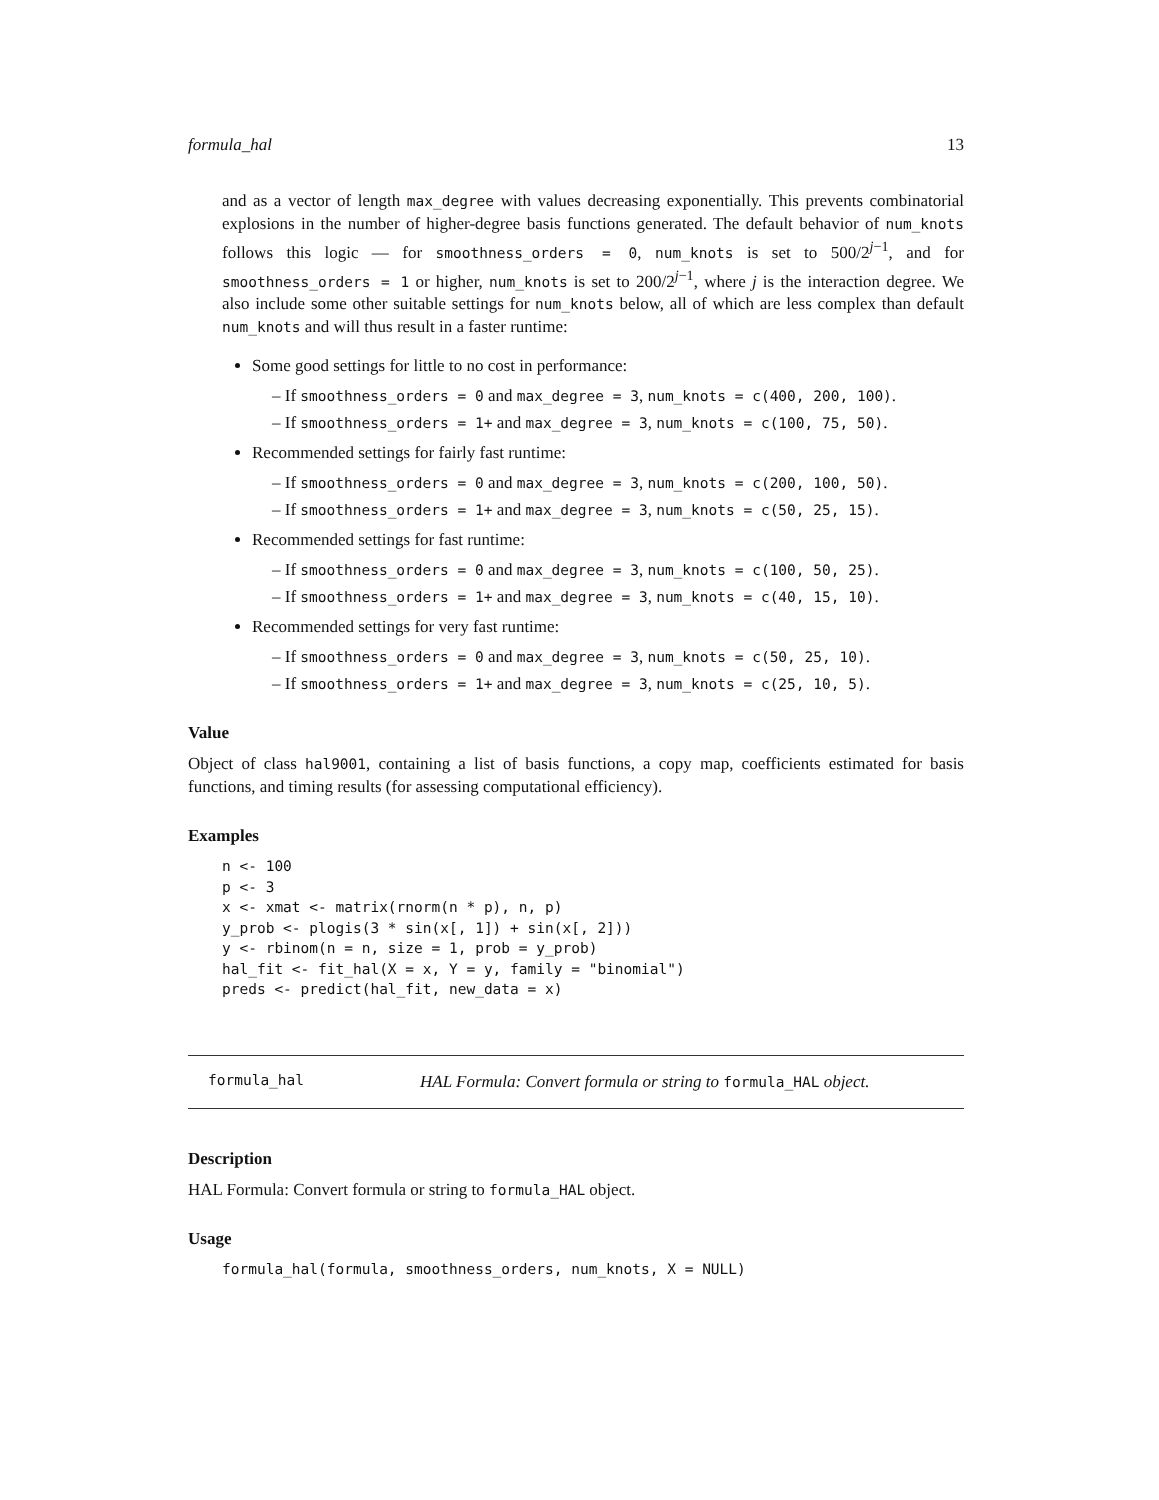formula_hal 13
and as a vector of length max_degree with values decreasing exponentially. This prevents combinatorial explosions in the number of higher-degree basis functions generated. The default behavior of num_knots follows this logic — for smoothness_orders = 0, num_knots is set to 500/2<sup>j−1</sup>, and for smoothness_orders = 1 or higher, num_knots is set to 200/2<sup>j−1</sup>, where j is the interaction degree. We also include some other suitable settings for num_knots below, all of which are less complex than default num_knots and will thus result in a faster runtime:
Some good settings for little to no cost in performance:
– If smoothness_orders = 0 and max_degree = 3, num_knots = c(400, 200, 100).
– If smoothness_orders = 1+ and max_degree = 3, num_knots = c(100, 75, 50).
Recommended settings for fairly fast runtime:
– If smoothness_orders = 0 and max_degree = 3, num_knots = c(200, 100, 50).
– If smoothness_orders = 1+ and max_degree = 3, num_knots = c(50, 25, 15).
Recommended settings for fast runtime:
– If smoothness_orders = 0 and max_degree = 3, num_knots = c(100, 50, 25).
– If smoothness_orders = 1+ and max_degree = 3, num_knots = c(40, 15, 10).
Recommended settings for very fast runtime:
– If smoothness_orders = 0 and max_degree = 3, num_knots = c(50, 25, 10).
– If smoothness_orders = 1+ and max_degree = 3, num_knots = c(25, 10, 5).
Value
Object of class hal9001, containing a list of basis functions, a copy map, coefficients estimated for basis functions, and timing results (for assessing computational efficiency).
Examples
n <- 100
p <- 3
x <- xmat <- matrix(rnorm(n * p), n, p)
y_prob <- plogis(3 * sin(x[, 1]) + sin(x[, 2]))
y <- rbinom(n = n, size = 1, prob = y_prob)
hal_fit <- fit_hal(X = x, Y = y, family = "binomial")
preds <- predict(hal_fit, new_data = x)
formula_hal HAL Formula: Convert formula or string to formula_HAL object.
Description
HAL Formula: Convert formula or string to formula_HAL object.
Usage
formula_hal(formula, smoothness_orders, num_knots, X = NULL)